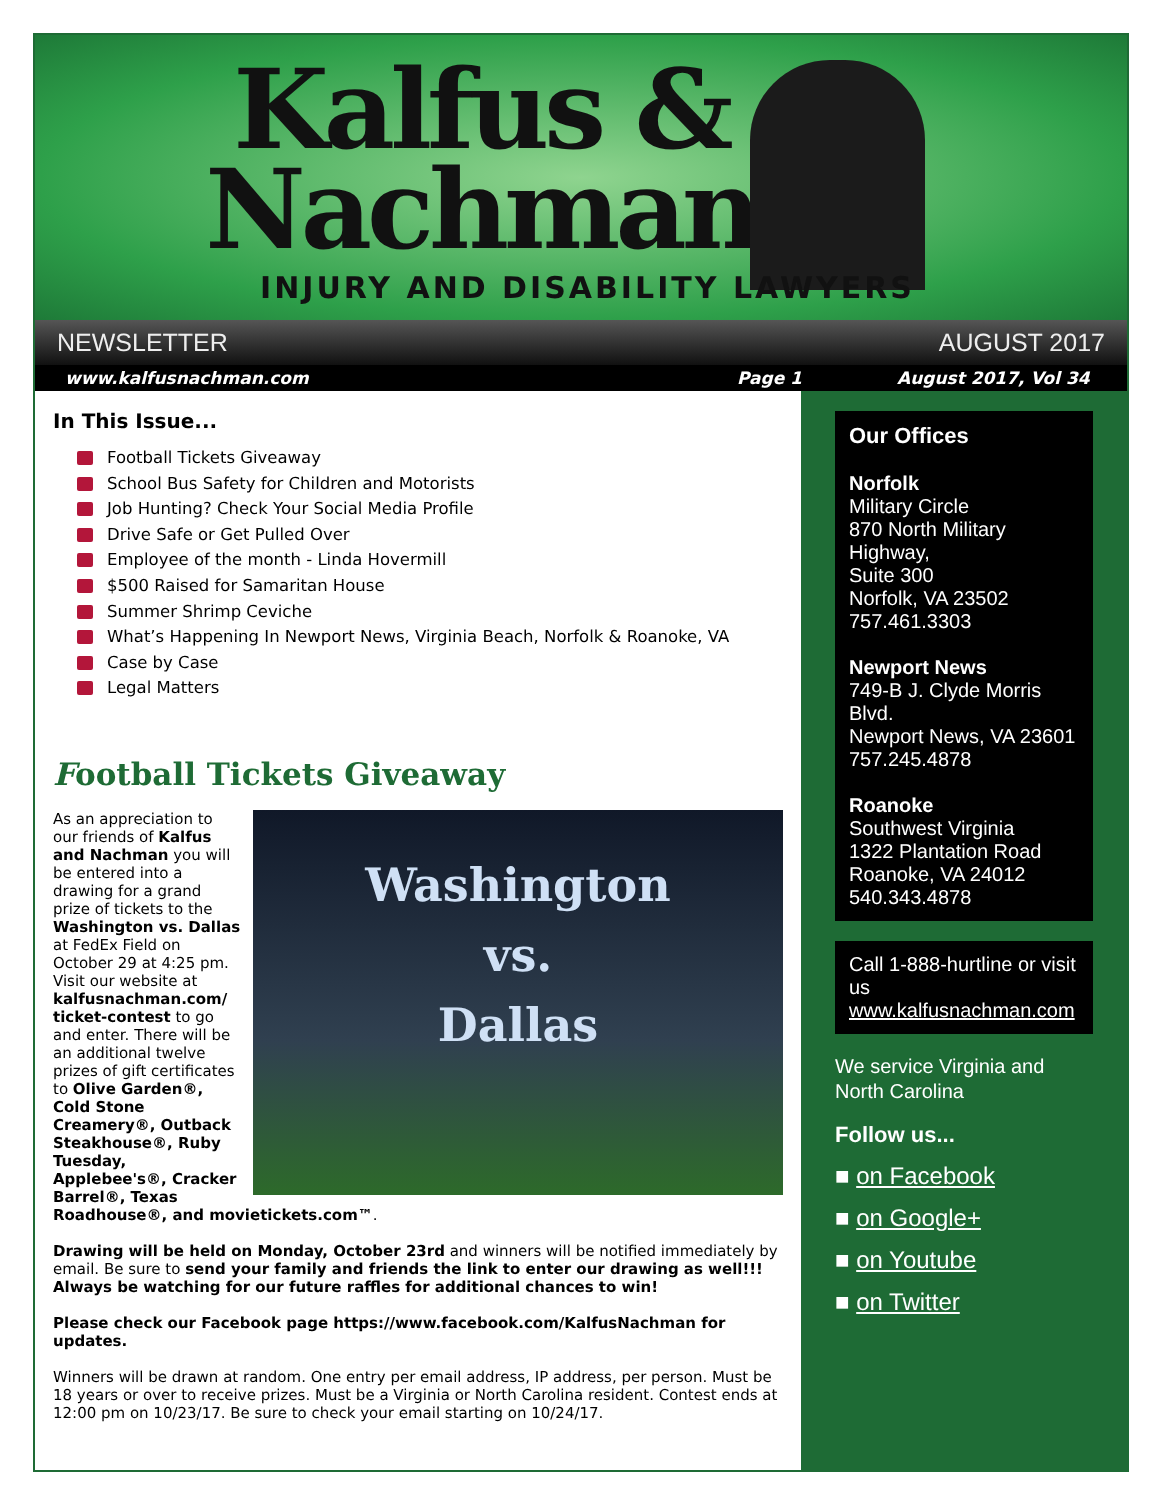Kalfus &
Nachman
INJURY AND DISABILITY LAWYERS
NEWSLETTER AUGUST 2017
www.kalfusnachman.com Page 1 August 2017, Vol 34
In This Issue...
Football Tickets Giveaway
School Bus Safety for Children and Motorists
Job Hunting? Check Your Social Media Profile
Drive Safe or Get Pulled Over
Employee of the month - Linda Hovermill
$500 Raised for Samaritan House
Summer Shrimp Ceviche
What’s Happening In Newport News, Virginia Beach, Norfolk & Roanoke, VA
Case by Case
Legal Matters
Football Tickets Giveaway
Washington
vs.
Dallas
As an appreciation to our friends of Kalfus and Nachman you will be entered into a drawing for a grand prize of tickets to the Washington vs. Dallas at FedEx Field on October 29 at 4:25 pm. Visit our website at kalfusnachman.com/ ticket-contest to go and enter. There will be an additional twelve prizes of gift certificates to Olive Garden®, Cold Stone Creamery®, Outback Steakhouse®, Ruby Tuesday, Applebee's®, Cracker Barrel®, Texas Roadhouse®, and movietickets.com™.
Drawing will be held on Monday, October 23rd and winners will be notified immediately by email. Be sure to send your family and friends the link to enter our drawing as well!!! Always be watching for our future raffles for additional chances to win!
Please check our Facebook page https://www.facebook.com/KalfusNachman for updates.
Winners will be drawn at random. One entry per email address, IP address, per person. Must be 18 years or over to receive prizes. Must be a Virginia or North Carolina resident. Contest ends at 12:00 pm on 10/23/17. Be sure to check your email starting on 10/24/17.
Our Offices
Norfolk
Military Circle
870 North Military Highway,
Suite 300
Norfolk, VA 23502
757.461.3303
Newport News
749-B J. Clyde Morris Blvd.
Newport News, VA 23601
757.245.4878
Roanoke
Southwest Virginia
1322 Plantation Road
Roanoke, VA 24012
540.343.4878
Call 1-888-hurtline or visit us www.kalfusnachman.com
We service Virginia and North Carolina
Follow us...
■ on Facebook
■ on Google+
■ on Youtube
■ on Twitter